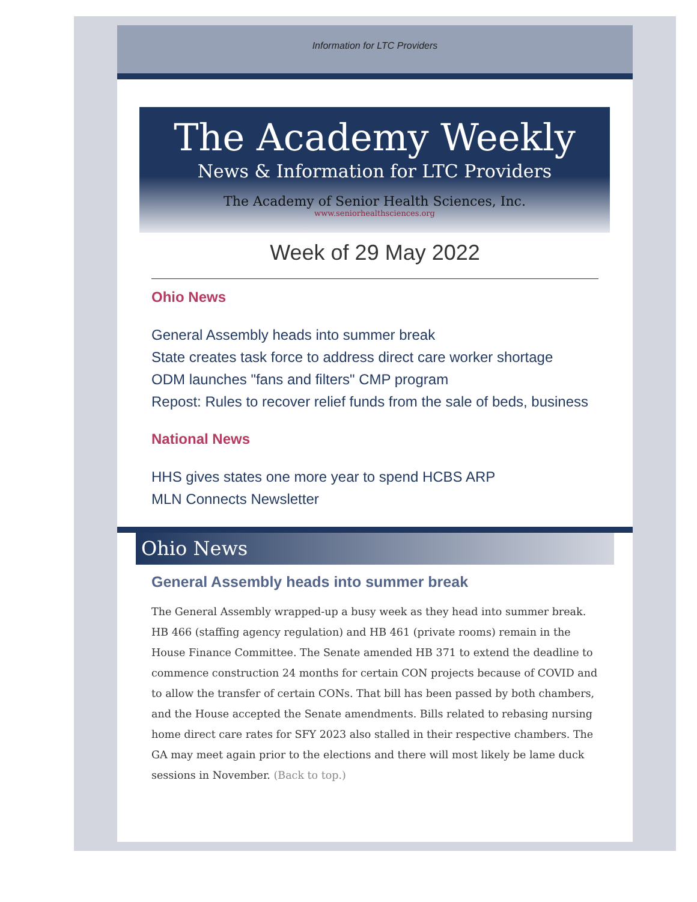Information for LTC Providers
The Academy Weekly
News & Information for LTC Providers
The Academy of Senior Health Sciences, Inc.
www.seniorhealthsciences.org
Week of 29 May 2022
Ohio News
General Assembly heads into summer break
State creates task force to address direct care worker shortage
ODM launches "fans and filters" CMP program
Repost: Rules to recover relief funds from the sale of beds, business
National News
HHS gives states one more year to spend HCBS ARP
MLN Connects Newsletter
Ohio News
General Assembly heads into summer break
The General Assembly wrapped-up a busy week as they head into summer break. HB 466 (staffing agency regulation) and HB 461 (private rooms) remain in the House Finance Committee. The Senate amended HB 371 to extend the deadline to commence construction 24 months for certain CON projects because of COVID and to allow the transfer of certain CONs. That bill has been passed by both chambers, and the House accepted the Senate amendments. Bills related to rebasing nursing home direct care rates for SFY 2023 also stalled in their respective chambers. The GA may meet again prior to the elections and there will most likely be lame duck sessions in November. (Back to top.)